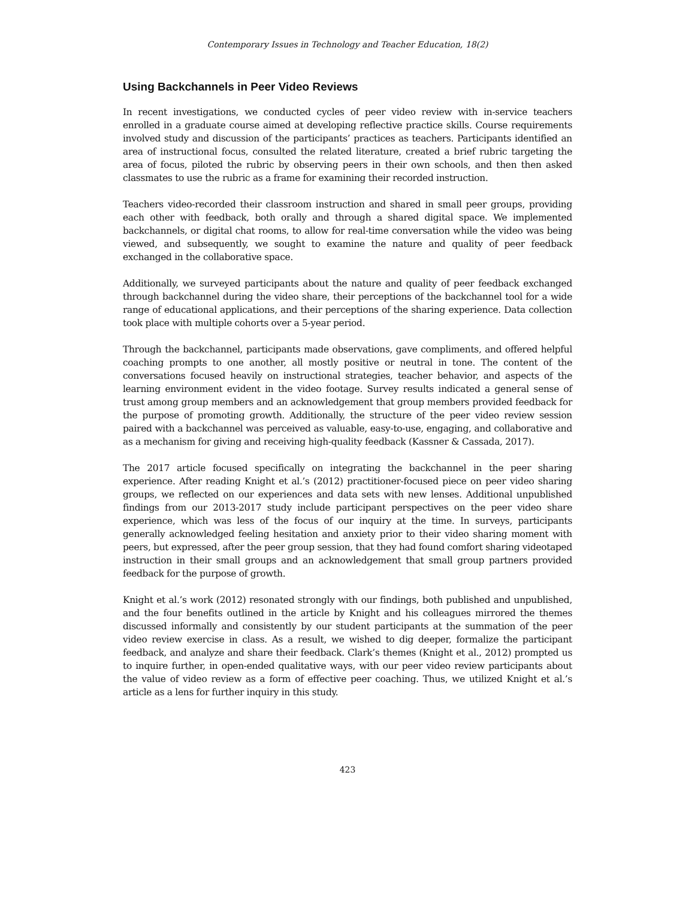Contemporary Issues in Technology and Teacher Education, 18(2)
Using Backchannels in Peer Video Reviews
In recent investigations, we conducted cycles of peer video review with in-service teachers enrolled in a graduate course aimed at developing reflective practice skills. Course requirements involved study and discussion of the participants’ practices as teachers. Participants identified an area of instructional focus, consulted the related literature, created a brief rubric targeting the area of focus, piloted the rubric by observing peers in their own schools, and then then asked classmates to use the rubric as a frame for examining their recorded instruction.
Teachers video-recorded their classroom instruction and shared in small peer groups, providing each other with feedback, both orally and through a shared digital space. We implemented backchannels, or digital chat rooms, to allow for real-time conversation while the video was being viewed, and subsequently, we sought to examine the nature and quality of peer feedback exchanged in the collaborative space.
Additionally, we surveyed participants about the nature and quality of peer feedback exchanged through backchannel during the video share, their perceptions of the backchannel tool for a wide range of educational applications, and their perceptions of the sharing experience. Data collection took place with multiple cohorts over a 5-year period.
Through the backchannel, participants made observations, gave compliments, and offered helpful coaching prompts to one another, all mostly positive or neutral in tone. The content of the conversations focused heavily on instructional strategies, teacher behavior, and aspects of the learning environment evident in the video footage. Survey results indicated a general sense of trust among group members and an acknowledgement that group members provided feedback for the purpose of promoting growth. Additionally, the structure of the peer video review session paired with a backchannel was perceived as valuable, easy-to-use, engaging, and collaborative and as a mechanism for giving and receiving high-quality feedback (Kassner & Cassada, 2017).
The 2017 article focused specifically on integrating the backchannel in the peer sharing experience. After reading Knight et al.’s (2012) practitioner-focused piece on peer video sharing groups, we reflected on our experiences and data sets with new lenses. Additional unpublished findings from our 2013-2017 study include participant perspectives on the peer video share experience, which was less of the focus of our inquiry at the time. In surveys, participants generally acknowledged feeling hesitation and anxiety prior to their video sharing moment with peers, but expressed, after the peer group session, that they had found comfort sharing videotaped instruction in their small groups and an acknowledgement that small group partners provided feedback for the purpose of growth.
Knight et al.’s work (2012) resonated strongly with our findings, both published and unpublished, and the four benefits outlined in the article by Knight and his colleagues mirrored the themes discussed informally and consistently by our student participants at the summation of the peer video review exercise in class. As a result, we wished to dig deeper, formalize the participant feedback, and analyze and share their feedback. Clark’s themes (Knight et al., 2012) prompted us to inquire further, in open-ended qualitative ways, with our peer video review participants about the value of video review as a form of effective peer coaching. Thus, we utilized Knight et al.’s article as a lens for further inquiry in this study.
423